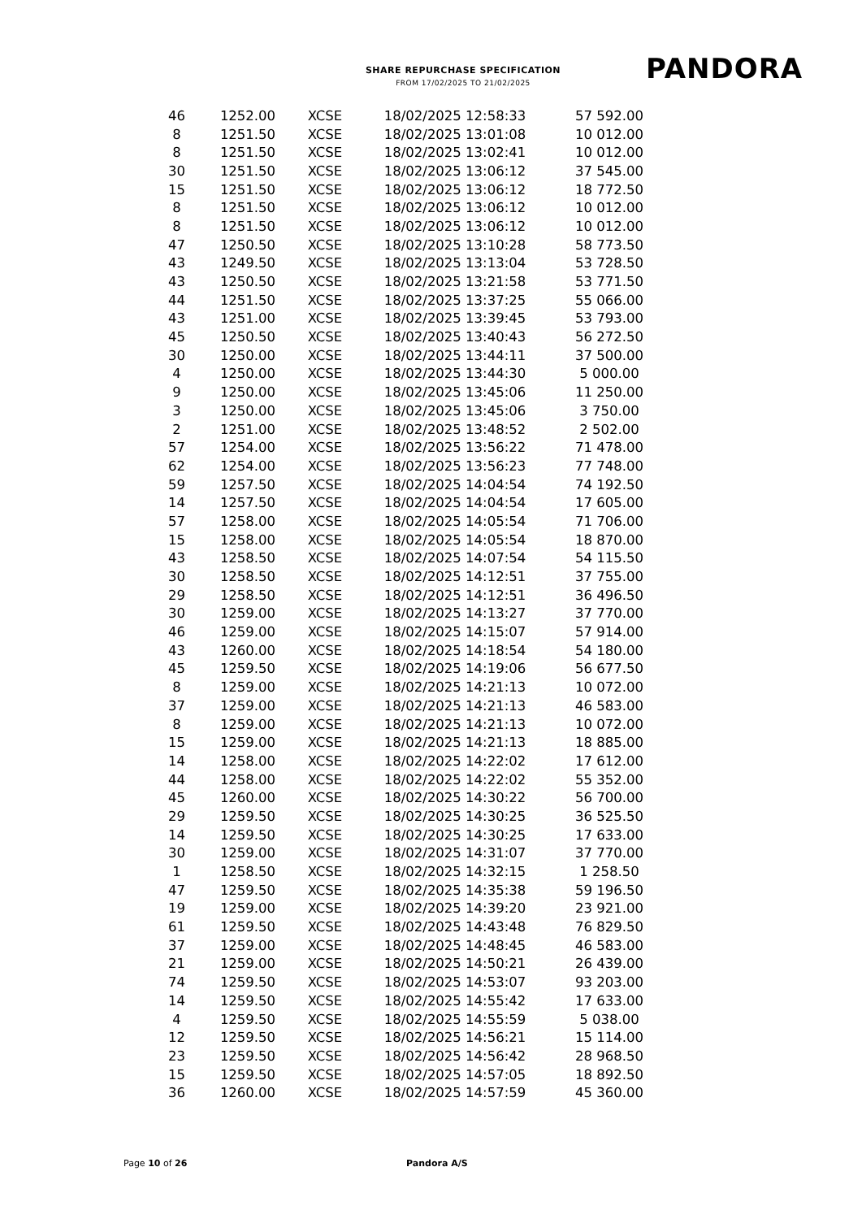SHARE REPURCHASE SPECIFICATION
FROM 17/02/2025 TO 21/02/2025
PANDORA
| 46 | 1252.00 | XCSE | 18/02/2025 12:58:33 | 57 592.00 |
| 8 | 1251.50 | XCSE | 18/02/2025 13:01:08 | 10 012.00 |
| 8 | 1251.50 | XCSE | 18/02/2025 13:02:41 | 10 012.00 |
| 30 | 1251.50 | XCSE | 18/02/2025 13:06:12 | 37 545.00 |
| 15 | 1251.50 | XCSE | 18/02/2025 13:06:12 | 18 772.50 |
| 8 | 1251.50 | XCSE | 18/02/2025 13:06:12 | 10 012.00 |
| 8 | 1251.50 | XCSE | 18/02/2025 13:06:12 | 10 012.00 |
| 47 | 1250.50 | XCSE | 18/02/2025 13:10:28 | 58 773.50 |
| 43 | 1249.50 | XCSE | 18/02/2025 13:13:04 | 53 728.50 |
| 43 | 1250.50 | XCSE | 18/02/2025 13:21:58 | 53 771.50 |
| 44 | 1251.50 | XCSE | 18/02/2025 13:37:25 | 55 066.00 |
| 43 | 1251.00 | XCSE | 18/02/2025 13:39:45 | 53 793.00 |
| 45 | 1250.50 | XCSE | 18/02/2025 13:40:43 | 56 272.50 |
| 30 | 1250.00 | XCSE | 18/02/2025 13:44:11 | 37 500.00 |
| 4 | 1250.00 | XCSE | 18/02/2025 13:44:30 | 5 000.00 |
| 9 | 1250.00 | XCSE | 18/02/2025 13:45:06 | 11 250.00 |
| 3 | 1250.00 | XCSE | 18/02/2025 13:45:06 | 3 750.00 |
| 2 | 1251.00 | XCSE | 18/02/2025 13:48:52 | 2 502.00 |
| 57 | 1254.00 | XCSE | 18/02/2025 13:56:22 | 71 478.00 |
| 62 | 1254.00 | XCSE | 18/02/2025 13:56:23 | 77 748.00 |
| 59 | 1257.50 | XCSE | 18/02/2025 14:04:54 | 74 192.50 |
| 14 | 1257.50 | XCSE | 18/02/2025 14:04:54 | 17 605.00 |
| 57 | 1258.00 | XCSE | 18/02/2025 14:05:54 | 71 706.00 |
| 15 | 1258.00 | XCSE | 18/02/2025 14:05:54 | 18 870.00 |
| 43 | 1258.50 | XCSE | 18/02/2025 14:07:54 | 54 115.50 |
| 30 | 1258.50 | XCSE | 18/02/2025 14:12:51 | 37 755.00 |
| 29 | 1258.50 | XCSE | 18/02/2025 14:12:51 | 36 496.50 |
| 30 | 1259.00 | XCSE | 18/02/2025 14:13:27 | 37 770.00 |
| 46 | 1259.00 | XCSE | 18/02/2025 14:15:07 | 57 914.00 |
| 43 | 1260.00 | XCSE | 18/02/2025 14:18:54 | 54 180.00 |
| 45 | 1259.50 | XCSE | 18/02/2025 14:19:06 | 56 677.50 |
| 8 | 1259.00 | XCSE | 18/02/2025 14:21:13 | 10 072.00 |
| 37 | 1259.00 | XCSE | 18/02/2025 14:21:13 | 46 583.00 |
| 8 | 1259.00 | XCSE | 18/02/2025 14:21:13 | 10 072.00 |
| 15 | 1259.00 | XCSE | 18/02/2025 14:21:13 | 18 885.00 |
| 14 | 1258.00 | XCSE | 18/02/2025 14:22:02 | 17 612.00 |
| 44 | 1258.00 | XCSE | 18/02/2025 14:22:02 | 55 352.00 |
| 45 | 1260.00 | XCSE | 18/02/2025 14:30:22 | 56 700.00 |
| 29 | 1259.50 | XCSE | 18/02/2025 14:30:25 | 36 525.50 |
| 14 | 1259.50 | XCSE | 18/02/2025 14:30:25 | 17 633.00 |
| 30 | 1259.00 | XCSE | 18/02/2025 14:31:07 | 37 770.00 |
| 1 | 1258.50 | XCSE | 18/02/2025 14:32:15 | 1 258.50 |
| 47 | 1259.50 | XCSE | 18/02/2025 14:35:38 | 59 196.50 |
| 19 | 1259.00 | XCSE | 18/02/2025 14:39:20 | 23 921.00 |
| 61 | 1259.50 | XCSE | 18/02/2025 14:43:48 | 76 829.50 |
| 37 | 1259.00 | XCSE | 18/02/2025 14:48:45 | 46 583.00 |
| 21 | 1259.00 | XCSE | 18/02/2025 14:50:21 | 26 439.00 |
| 74 | 1259.50 | XCSE | 18/02/2025 14:53:07 | 93 203.00 |
| 14 | 1259.50 | XCSE | 18/02/2025 14:55:42 | 17 633.00 |
| 4 | 1259.50 | XCSE | 18/02/2025 14:55:59 | 5 038.00 |
| 12 | 1259.50 | XCSE | 18/02/2025 14:56:21 | 15 114.00 |
| 23 | 1259.50 | XCSE | 18/02/2025 14:56:42 | 28 968.50 |
| 15 | 1259.50 | XCSE | 18/02/2025 14:57:05 | 18 892.50 |
| 36 | 1260.00 | XCSE | 18/02/2025 14:57:59 | 45 360.00 |
Page 10 of 26 Pandora A/S